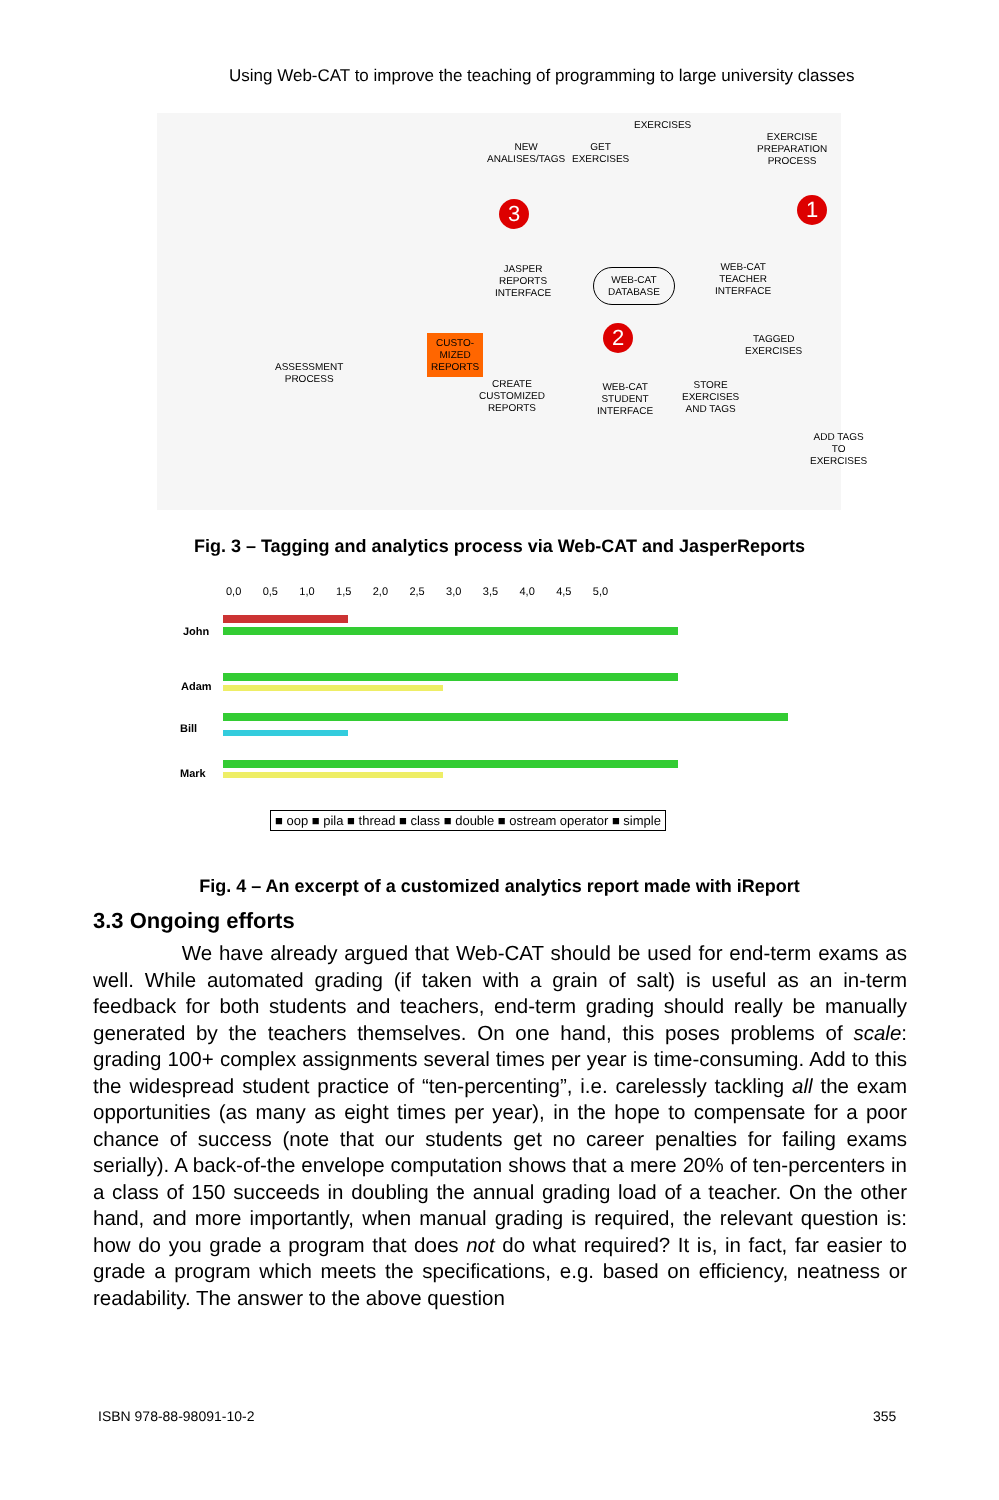Using Web-CAT to improve the teaching of programming to large university classes
NEW
ANALISES/TAGS
GET
EXERCISES
EXERCISES
EXERCISE
PREPARATION
PROCESS
JASPER
REPORTS
INTERFACE
WEB-CAT
DATABASE
WEB-CAT
TEACHER
INTERFACE
ASSESSMENT
PROCESS
CUSTO-
MIZED
REPORTS
CREATE
CUSTOMIZED
REPORTS
WEB-CAT
STUDENT
INTERFACE
STORE
EXERCISES
AND TAGS
TAGGED
EXERCISES
ADD TAGS
TO EXERCISES
2
3 1
Fig. 3 – Tagging and analytics process via Web-CAT and JasperReports
0,0 0,5 1,0 1,5 2,0 2,5 3,0 3,5 4,0 4,5 5,0
John
Adam
Bill
Mark
■ oop ■ pila ■ thread ■ class ■ double ■ ostream operator ■ simple
Fig. 4 – An excerpt of a customized analytics report made with iReport
3.3 Ongoing efforts
We have already argued that Web-CAT should be used for end-term exams as well. While automated grading (if taken with a grain of salt) is useful as an in-term feedback for both students and teachers, end-term grading should really be manually generated by the teachers themselves. On one hand, this poses problems of scale: grading 100+ complex assignments several times per year is time-consuming. Add to this the widespread student practice of “ten-percenting”, i.e. carelessly tackling all the exam opportunities (as many as eight times per year), in the hope to compensate for a poor chance of success (note that our students get no career penalties for failing exams serially). A back-of-the envelope computation shows that a mere 20% of ten-percenters in a class of 150 succeeds in doubling the annual grading load of a teacher. On the other hand, and more importantly, when manual grading is required, the relevant question is: how do you grade a program that does not do what required? It is, in fact, far easier to grade a program which meets the specifications, e.g. based on efficiency, neatness or readability. The answer to the above question
ISBN 978-88-98091-10-2 355